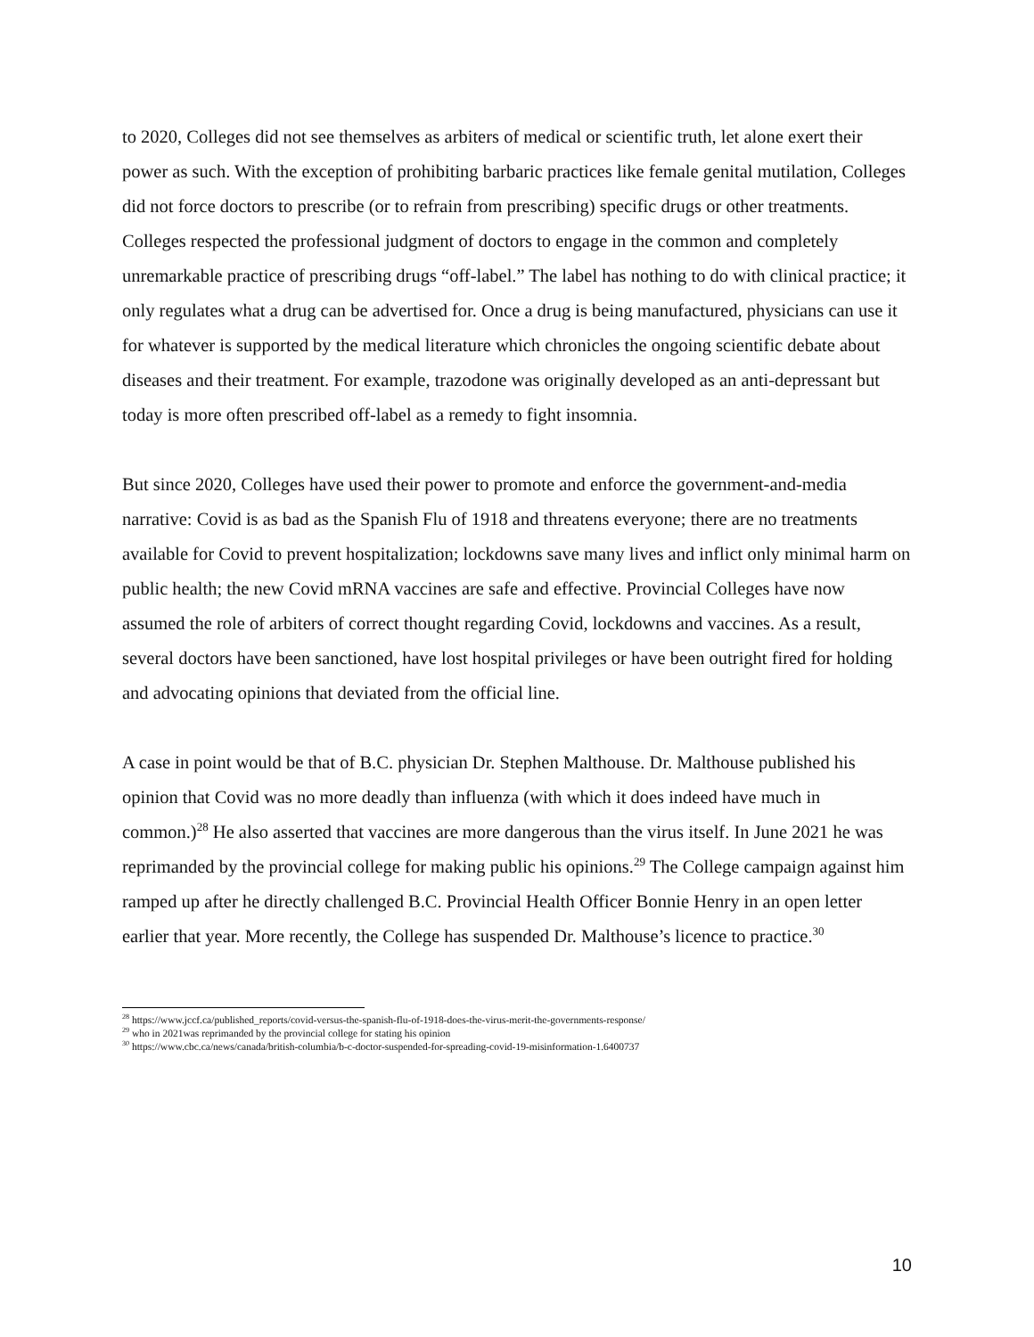to 2020, Colleges did not see themselves as arbiters of medical or scientific truth, let alone exert their power as such. With the exception of prohibiting barbaric practices like female genital mutilation, Colleges did not force doctors to prescribe (or to refrain from prescribing) specific drugs or other treatments. Colleges respected the professional judgment of doctors to engage in the common and completely unremarkable practice of prescribing drugs “off-label.” The label has nothing to do with clinical practice; it only regulates what a drug can be advertised for. Once a drug is being manufactured, physicians can use it for whatever is supported by the medical literature which chronicles the ongoing scientific debate about diseases and their treatment. For example, trazodone was originally developed as an anti-depressant but today is more often prescribed off-label as a remedy to fight insomnia.
But since 2020, Colleges have used their power to promote and enforce the government-and-media narrative: Covid is as bad as the Spanish Flu of 1918 and threatens everyone; there are no treatments available for Covid to prevent hospitalization; lockdowns save many lives and inflict only minimal harm on public health; the new Covid mRNA vaccines are safe and effective. Provincial Colleges have now assumed the role of arbiters of correct thought regarding Covid, lockdowns and vaccines. As a result, several doctors have been sanctioned, have lost hospital privileges or have been outright fired for holding and advocating opinions that deviated from the official line.
A case in point would be that of B.C. physician Dr. Stephen Malthouse. Dr. Malthouse published his opinion that Covid was no more deadly than influenza (with which it does indeed have much in common.)<sup>28</sup> He also asserted that vaccines are more dangerous than the virus itself. In June 2021 he was reprimanded by the provincial college for making public his opinions.<sup>29</sup> The College campaign against him ramped up after he directly challenged B.C. Provincial Health Officer Bonnie Henry in an open letter earlier that year. More recently, the College has suspended Dr. Malthouse’s licence to practice.<sup>30</sup>
<sup>28</sup> https://www.jccf.ca/published_reports/covid-versus-the-spanish-flu-of-1918-does-the-virus-merit-the-governments-response/
<sup>29</sup> who in 2021was reprimanded by the provincial college for stating his opinion
<sup>30</sup> https://www.cbc.ca/news/canada/british-columbia/b-c-doctor-suspended-for-spreading-covid-19-misinformation-1.6400737
10